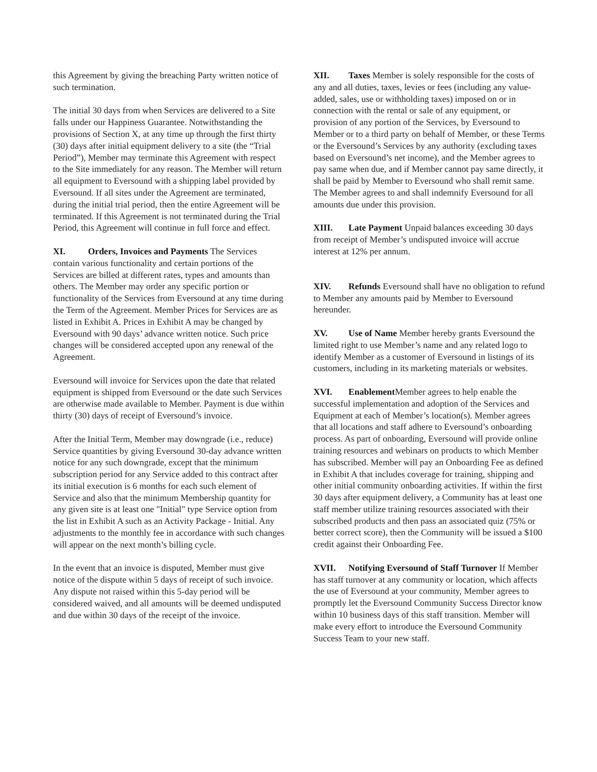this Agreement by giving the breaching Party written notice of such termination.
The initial 30 days from when Services are delivered to a Site falls under our Happiness Guarantee. Notwithstanding the provisions of Section X, at any time up through the first thirty (30) days after initial equipment delivery to a site (the “Trial Period”), Member may terminate this Agreement with respect to the Site immediately for any reason. The Member will return all equipment to Eversound with a shipping label provided by Eversound. If all sites under the Agreement are terminated, during the initial trial period, then the entire Agreement will be terminated. If this Agreement is not terminated during the Trial Period, this Agreement will continue in full force and effect.
XI. Orders, Invoices and Payments The Services contain various functionality and certain portions of the Services are billed at different rates, types and amounts than others. The Member may order any specific portion or functionality of the Services from Eversound at any time during the Term of the Agreement. Member Prices for Services are as listed in Exhibit A. Prices in Exhibit A may be changed by Eversound with 90 days’ advance written notice. Such price changes will be considered accepted upon any renewal of the Agreement.
Eversound will invoice for Services upon the date that related equipment is shipped from Eversound or the date such Services are otherwise made available to Member. Payment is due within thirty (30) days of receipt of Eversound’s invoice.
After the Initial Term, Member may downgrade (i.e., reduce) Service quantities by giving Eversound 30-day advance written notice for any such downgrade, except that the minimum subscription period for any Service added to this contract after its initial execution is 6 months for each such element of Service and also that the minimum Membership quantity for any given site is at least one "Initial" type Service option from the list in Exhibit A such as an Activity Package - Initial. Any adjustments to the monthly fee in accordance with such changes will appear on the next month’s billing cycle.
In the event that an invoice is disputed, Member must give notice of the dispute within 5 days of receipt of such invoice. Any dispute not raised within this 5-day period will be considered waived, and all amounts will be deemed undisputed and due within 30 days of the receipt of the invoice.
XII. Taxes Member is solely responsible for the costs of any and all duties, taxes, levies or fees (including any value-added, sales, use or withholding taxes) imposed on or in connection with the rental or sale of any equipment, or provision of any portion of the Services, by Eversound to Member or to a third party on behalf of Member, or these Terms or the Eversound’s Services by any authority (excluding taxes based on Eversound’s net income), and the Member agrees to pay same when due, and if Member cannot pay same directly, it shall be paid by Member to Eversound who shall remit same. The Member agrees to and shall indemnify Eversound for all amounts due under this provision.
XIII. Late Payment Unpaid balances exceeding 30 days from receipt of Member’s undisputed invoice will accrue interest at 12% per annum.
XIV. Refunds Eversound shall have no obligation to refund to Member any amounts paid by Member to Eversound hereunder.
XV. Use of Name Member hereby grants Eversound the limited right to use Member’s name and any related logo to identify Member as a customer of Eversound in listings of its customers, including in its marketing materials or websites.
XVI. Enablement Member agrees to help enable the successful implementation and adoption of the Services and Equipment at each of Member’s location(s). Member agrees that all locations and staff adhere to Eversound’s onboarding process. As part of onboarding, Eversound will provide online training resources and webinars on products to which Member has subscribed. Member will pay an Onboarding Fee as defined in Exhibit A that includes coverage for training, shipping and other initial community onboarding activities. If within the first 30 days after equipment delivery, a Community has at least one staff member utilize training resources associated with their subscribed products and then pass an associated quiz (75% or better correct score), then the Community will be issued a $100 credit against their Onboarding Fee.
XVII. Notifying Eversound of Staff Turnover If Member has staff turnover at any community or location, which affects the use of Eversound at your community, Member agrees to promptly let the Eversound Community Success Director know within 10 business days of this staff transition. Member will make every effort to introduce the Eversound Community Success Team to your new staff.